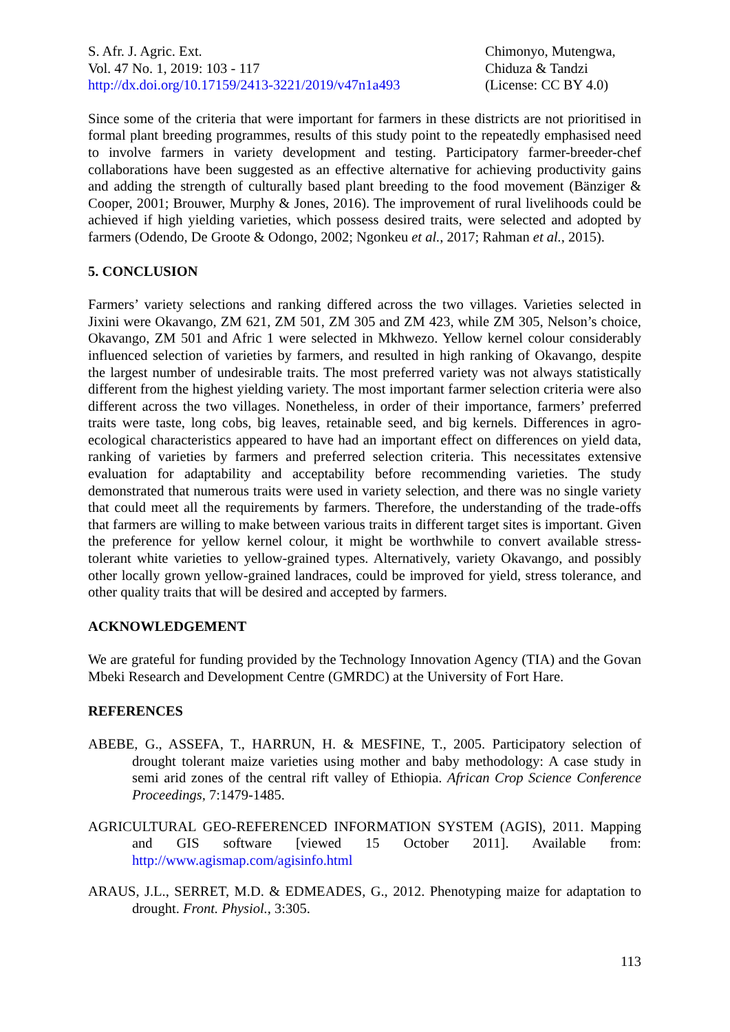S. Afr. J. Agric. Ext.
Vol. 47 No. 1, 2019: 103 - 117
http://dx.doi.org/10.17159/2413-3221/2019/v47n1a493
Chimonyo, Mutengwa,
Chiduza & Tandzi
(License: CC BY 4.0)
Since some of the criteria that were important for farmers in these districts are not prioritised in formal plant breeding programmes, results of this study point to the repeatedly emphasised need to involve farmers in variety development and testing. Participatory farmer-breeder-chef collaborations have been suggested as an effective alternative for achieving productivity gains and adding the strength of culturally based plant breeding to the food movement (Bänziger & Cooper, 2001; Brouwer, Murphy & Jones, 2016). The improvement of rural livelihoods could be achieved if high yielding varieties, which possess desired traits, were selected and adopted by farmers (Odendo, De Groote & Odongo, 2002; Ngonkeu et al., 2017; Rahman et al., 2015).
5. CONCLUSION
Farmers’ variety selections and ranking differed across the two villages. Varieties selected in Jixini were Okavango, ZM 621, ZM 501, ZM 305 and ZM 423, while ZM 305, Nelson’s choice, Okavango, ZM 501 and Afric 1 were selected in Mkhwezo. Yellow kernel colour considerably influenced selection of varieties by farmers, and resulted in high ranking of Okavango, despite the largest number of undesirable traits. The most preferred variety was not always statistically different from the highest yielding variety. The most important farmer selection criteria were also different across the two villages. Nonetheless, in order of their importance, farmers’ preferred traits were taste, long cobs, big leaves, retainable seed, and big kernels. Differences in agro-ecological characteristics appeared to have had an important effect on differences on yield data, ranking of varieties by farmers and preferred selection criteria. This necessitates extensive evaluation for adaptability and acceptability before recommending varieties. The study demonstrated that numerous traits were used in variety selection, and there was no single variety that could meet all the requirements by farmers. Therefore, the understanding of the trade-offs that farmers are willing to make between various traits in different target sites is important. Given the preference for yellow kernel colour, it might be worthwhile to convert available stress-tolerant white varieties to yellow-grained types. Alternatively, variety Okavango, and possibly other locally grown yellow-grained landraces, could be improved for yield, stress tolerance, and other quality traits that will be desired and accepted by farmers.
ACKNOWLEDGEMENT
We are grateful for funding provided by the Technology Innovation Agency (TIA) and the Govan Mbeki Research and Development Centre (GMRDC) at the University of Fort Hare.
REFERENCES
ABEBE, G., ASSEFA, T., HARRUN, H. & MESFINE, T., 2005. Participatory selection of drought tolerant maize varieties using mother and baby methodology: A case study in semi arid zones of the central rift valley of Ethiopia. African Crop Science Conference Proceedings, 7:1479-1485.
AGRICULTURAL GEO-REFERENCED INFORMATION SYSTEM (AGIS), 2011. Mapping and GIS software [viewed 15 October 2011]. Available from: http://www.agismap.com/agisinfo.html
ARAUS, J.L., SERRET, M.D. & EDMEADES, G., 2012. Phenotyping maize for adaptation to drought. Front. Physiol., 3:305.
113